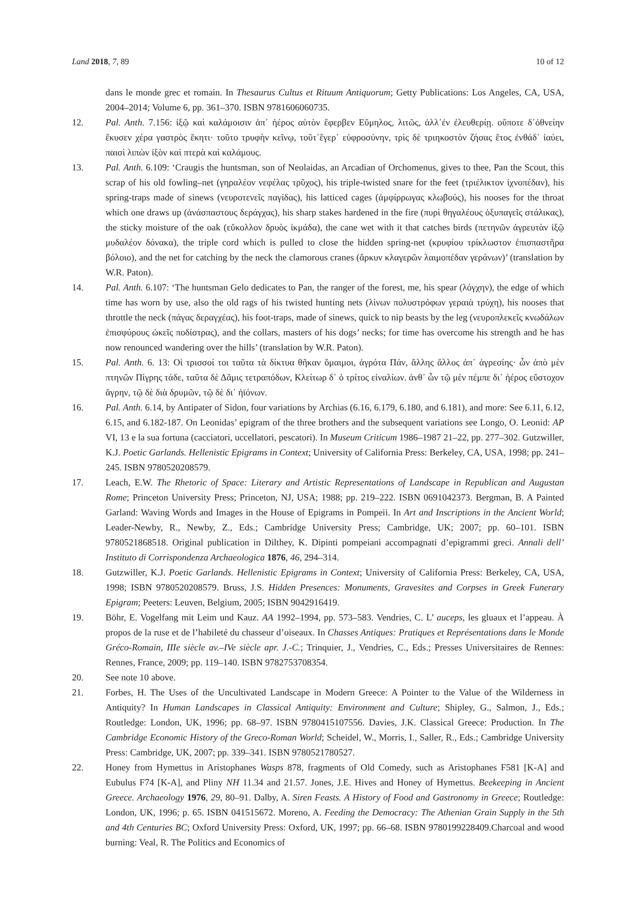Land 2018, 7, 89 10 of 12
dans le monde grec et romain. In Thesaurus Cultus et Rituum Antiquorum; Getty Publications: Los Angeles, CA, USA, 2004–2014; Volume 6, pp. 361–370. ISBN 9781606060735.
12. Pal. Anth. 7.156: ἰξῷ καὶ καλάμοισιν ἀπ᾽ ἠέρος αὑτὸν ἔφερβεν Εὔμηλος, λιτῶς, ἀλλ᾽ἐν ἐλευθερίῃ. οὔποτε δ᾽ὀθνείην ἔκυσεν χέρα γαστρὸς ἕκητι· τοῦτο τρυφὴν κεῖνῳ, τοῦτ᾽ἔγερ᾽ εὐφροσύνην, τρὶς δὲ τριηκοστὸν ζήσας ἔτος ἐνθάδ᾽ ἰαύει, παισὶ λιπὼν ἰξὸν καὶ πτερὰ καὶ καλάμους.
13. Pal. Anth. 6.109: ‘Craugis the huntsman, son of Neolaidas, an Arcadian of Orchomenus, gives to thee, Pan the Scout, this scrap of his old fowling–net (γηραλέον νεφέλας τρῦχος), his triple-twisted snare for the feet (τριέλικτον ἰχνοπέδαν), his spring-traps made of sinews (νευροτενεῖς παγίδας), his latticed cages (ἀμφίρρωγας κλωβούς), his nooses for the throat which one draws up (ἀνάσπαστους δεράγχας), his sharp stakes hardened in the fire (πυρὶ θηγαλέους ὀξυπαγεῖς στάλικας), the sticky moisture of the oak (εὔκολλον δρυὸς ἰκμάδα), the cane wet with it that catches birds (πετηνῶν ἀγρευτὰν ἰξῷ μυδαλέον δόνακα), the triple cord which is pulled to close the hidden spring-net (κρυφίου τρίκλωστον ἐπισπαστῆρα βόλοιο), and the net for catching by the neck the clamorous cranes (ἄρκυν κλαγερῶν λαιμοπέδαν γεράνων)’ (translation by W.R. Paton).
14. Pal. Anth. 6.107: ‘The huntsman Gelo dedicates to Pan, the ranger of the forest, me, his spear (λόγχην), the edge of which time has worn by use, also the old rags of his twisted hunting nets (λίνων πολυστρόφων γεραιὰ τρύχη), his nooses that throttle the neck (πάγας δεραγχέας), his foot-traps, made of sinews, quick to nip beasts by the leg (νευροπλεκεῖς κνωδάλων ἐπισφύρους ὠκεῖς ποδίστρας), and the collars, masters of his dogs’ necks; for time has overcome his strength and he has now renounced wandering over the hills’ (translation by W.R. Paton).
15. Pal. Anth. 6. 13: Οἱ τρισσοί τοι ταῦτα τὰ δίκτυα θῆκαν ὅμαιμοι, ἀγρότα Πάν, ἄλλης ἄλλος ἀπ᾽ ἀγρεσίης· ὧν ἀπὸ μὲν πτηνῶν Πίγρης τάδε, ταῦτα δὲ Δᾶμις τετραπόδων, Κλείτωρ δ᾽ ὁ τρίτος εἰναλίων. ἀνθ᾽ ὧν τῷ μὲν πέμπε δι᾽ ἠέρος εὔστοχον ἄγρην, τῷ δὲ διὰ δρυμῶν, τῷ δὲ δι᾽ ἠϊόνων.
16. Pal. Anth. 6.14, by Antipater of Sidon, four variations by Archias (6.16, 6.179, 6.180, and 6.181), and more: See 6.11, 6.12, 6.15, and 6.182-187. On Leonidas’ epigram of the three brothers and the subsequent variations see Longo, O. Leonid: AP VI, 13 e la sua fortuna (cacciatori, uccellatori, pescatori). In Museum Criticum 1986–1987 21–22, pp. 277–302. Gutzwiller, K.J. Poetic Garlands. Hellenistic Epigrams in Context; University of California Press: Berkeley, CA, USA, 1998; pp. 241–245. ISBN 9780520208579.
17. Leach, E.W. The Rhetoric of Space: Literary and Artistic Representations of Landscape in Republican and Augustan Rome; Princeton University Press; Princeton, NJ, USA; 1988; pp. 219–222. ISBN 0691042373. Bergman, B. A Painted Garland: Waving Words and Images in the House of Epigrams in Pompeii. In Art and Inscriptions in the Ancient World; Leader-Newby, R., Newby, Z., Eds.; Cambridge University Press; Cambridge, UK; 2007; pp. 60–101. ISBN 9780521868518. Original publication in Dilthey, K. Dipinti pompeiani accompagnati d’epigrammi greci. Annali dell’ Instituto di Corrispondenza Archaeologica 1876, 46, 294–314.
18. Gutzwiller, K.J. Poetic Garlands. Hellenistic Epigrams in Context; University of California Press: Berkeley, CA, USA, 1998; ISBN 9780520208579. Bruss, J.S. Hidden Presences: Monuments, Gravesites and Corpses in Greek Funerary Epigram; Peeters: Leuven, Belgium, 2005; ISBN 9042916419.
19. Böhr, E. Vogelfang mit Leim und Kauz. AA 1992–1994, pp. 573–583. Vendries, C. L’ auceps, les gluaux et l’appeau. À propos de la ruse et de l’habileté du chasseur d’oiseaux. In Chasses Antiques: Pratiques et Représentations dans le Monde Gréco-Romain, IIIe siècle av.–IVe siècle apr. J.-C.; Trinquier, J., Vendries, C., Eds.; Presses Universitaires de Rennes: Rennes, France, 2009; pp. 119–140. ISBN 9782753708354.
20. See note 10 above.
21. Forbes, H. The Uses of the Uncultivated Landscape in Modern Greece: A Pointer to the Value of the Wilderness in Antiquity? In Human Landscapes in Classical Antiquity: Environment and Culture; Shipley, G., Salmon, J., Eds.; Routledge: London, UK, 1996; pp. 68–97. ISBN 9780415107556. Davies, J.K. Classical Greece: Production. In The Cambridge Economic History of the Greco-Roman World; Scheidel, W., Morris, I., Saller, R., Eds.; Cambridge University Press: Cambridge, UK, 2007; pp. 339–341. ISBN 9780521780527.
22. Honey from Hymettus in Aristophanes Wasps 878, fragments of Old Comedy, such as Aristophanes F581 [K-A] and Eubulus F74 [K-A], and Pliny NH 11.34 and 21.57. Jones, J.E. Hives and Honey of Hymettus. Beekeeping in Ancient Greece. Archaeology 1976, 29, 80–91. Dalby, A. Siren Feasts. A History of Food and Gastronomy in Greece; Routledge: London, UK, 1996; p. 65. ISBN 041515672. Moreno, A. Feeding the Democracy: The Athenian Grain Supply in the 5th and 4th Centuries BC; Oxford University Press: Oxford, UK, 1997; pp. 66–68. ISBN 9780199228409.Charcoal and wood burning: Veal, R. The Politics and Economics of